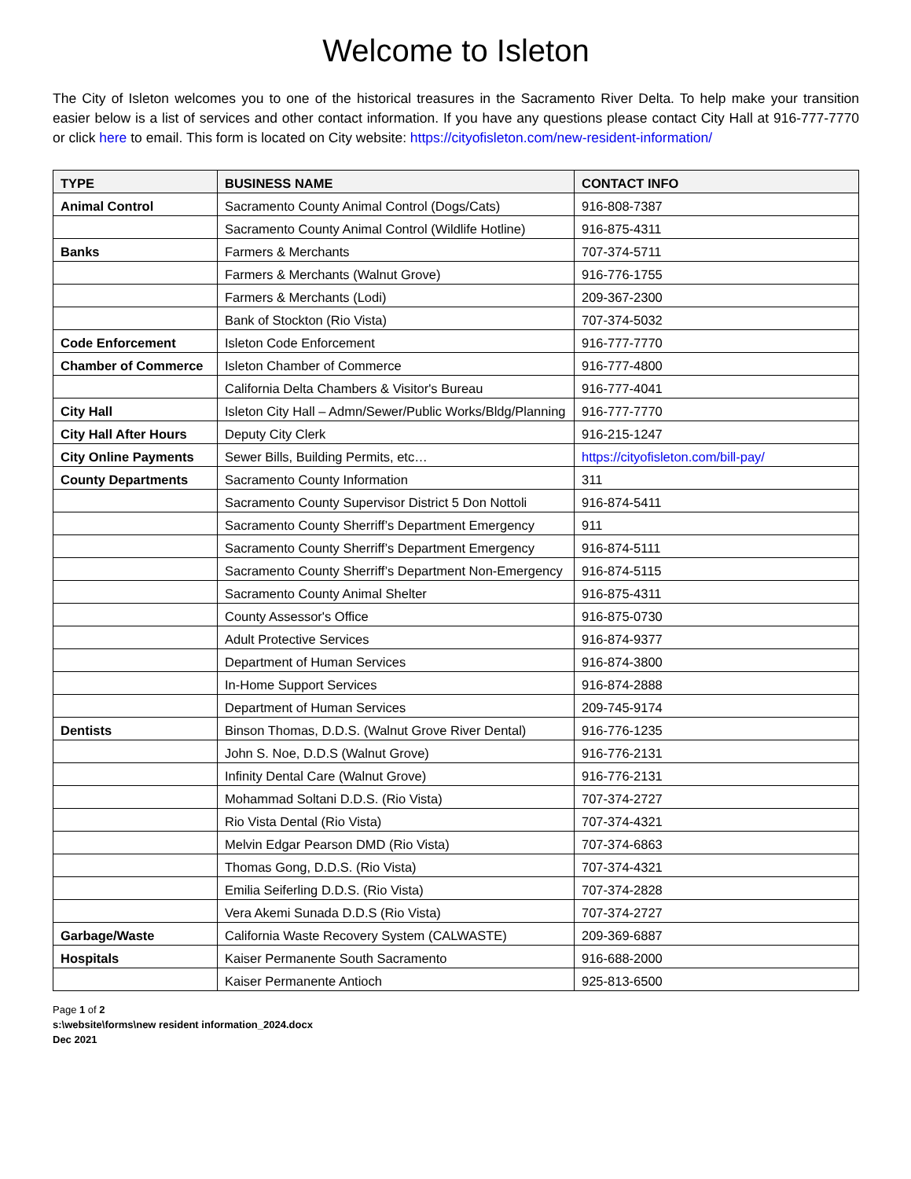Welcome to Isleton
The City of Isleton welcomes you to one of the historical treasures in the Sacramento River Delta. To help make your transition easier below is a list of services and other contact information. If you have any questions please contact City Hall at 916-777-7770 or click here to email. This form is located on City website: https://cityofisleton.com/new-resident-information/
| TYPE | BUSINESS NAME | CONTACT INFO |
| --- | --- | --- |
| Animal Control | Sacramento County Animal Control (Dogs/Cats) | 916-808-7387 |
| | Sacramento County Animal Control (Wildlife Hotline) | 916-875-4311 |
| Banks | Farmers & Merchants | 707-374-5711 |
| | Farmers & Merchants (Walnut Grove) | 916-776-1755 |
| | Farmers & Merchants (Lodi) | 209-367-2300 |
| | Bank of Stockton (Rio Vista) | 707-374-5032 |
| Code Enforcement | Isleton Code Enforcement | 916-777-7770 |
| Chamber of Commerce | Isleton Chamber of Commerce | 916-777-4800 |
| | California Delta Chambers & Visitor's Bureau | 916-777-4041 |
| City Hall | Isleton City Hall – Admn/Sewer/Public Works/Bldg/Planning | 916-777-7770 |
| City Hall After Hours | Deputy City Clerk | 916-215-1247 |
| City Online Payments | Sewer Bills, Building Permits, etc… | https://cityofisleton.com/bill-pay/ |
| County Departments | Sacramento County Information | 311 |
| | Sacramento County Supervisor District 5 Don Nottoli | 916-874-5411 |
| | Sacramento County Sherriff’s Department Emergency | 911 |
| | Sacramento County Sherriff’s Department Emergency | 916-874-5111 |
| | Sacramento County Sherriff’s Department Non-Emergency | 916-874-5115 |
| | Sacramento County Animal Shelter | 916-875-4311 |
| | County Assessor's Office | 916-875-0730 |
| | Adult Protective Services | 916-874-9377 |
| | Department of Human Services | 916-874-3800 |
| | In-Home Support Services | 916-874-2888 |
| | Department of Human Services | 209-745-9174 |
| Dentists | Binson Thomas, D.D.S. (Walnut Grove River Dental) | 916-776-1235 |
| | John S. Noe, D.D.S (Walnut Grove) | 916-776-2131 |
| | Infinity Dental Care (Walnut Grove) | 916-776-2131 |
| | Mohammad Soltani D.D.S. (Rio Vista) | 707-374-2727 |
| | Rio Vista Dental (Rio Vista) | 707-374-4321 |
| | Melvin Edgar Pearson DMD (Rio Vista) | 707-374-6863 |
| | Thomas Gong, D.D.S. (Rio Vista) | 707-374-4321 |
| | Emilia Seiferling D.D.S. (Rio Vista) | 707-374-2828 |
| | Vera Akemi Sunada D.D.S (Rio Vista) | 707-374-2727 |
| Garbage/Waste | California Waste Recovery System (CALWASTE) | 209-369-6887 |
| Hospitals | Kaiser Permanente South Sacramento | 916-688-2000 |
| | Kaiser Permanente Antioch | 925-813-6500 |
Page 1 of 2
s:\website\forms\new resident information_2024.docx
Dec 2021